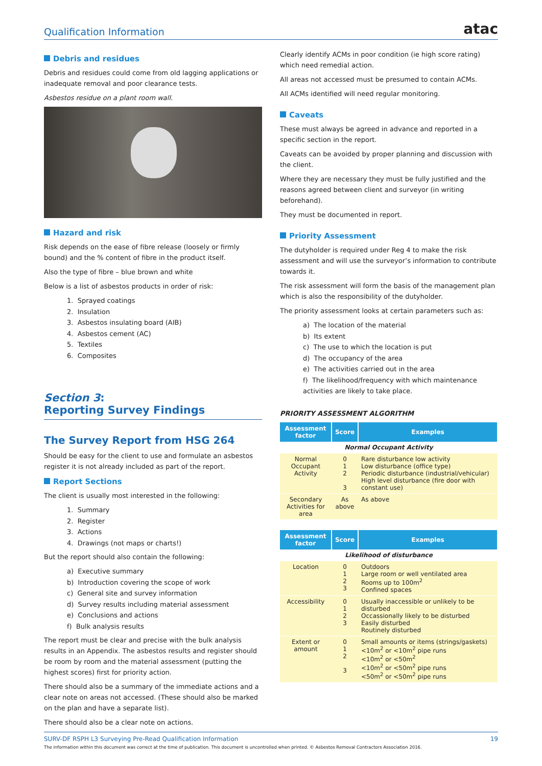Qualification Information
atac
Debris and residues
Debris and residues could come from old lagging applications or inadequate removal and poor clearance tests.
Asbestos residue on a plant room wall.
Hazard and risk
Risk depends on the ease of fibre release (loosely or firmly bound) and the % content of fibre in the product itself.
Also the type of fibre – blue brown and white
Below is a list of asbestos products in order of risk:
1. Sprayed coatings
2. Insulation
3. Asbestos insulating board (AIB)
4. Asbestos cement (AC)
5. Textiles
6. Composites
Section 3:
Reporting Survey Findings
The Survey Report from HSG 264
Should be easy for the client to use and formulate an asbestos register it is not already included as part of the report.
Report Sections
The client is usually most interested in the following:
1. Summary
2. Register
3. Actions
4. Drawings (not maps or charts!)
But the report should also contain the following:
a) Executive summary
b) Introduction covering the scope of work
c) General site and survey information
d) Survey results including material assessment
e) Conclusions and actions
f) Bulk analysis results
The report must be clear and precise with the bulk analysis results in an Appendix. The asbestos results and register should be room by room and the material assessment (putting the highest scores) first for priority action.
There should also be a summary of the immediate actions and a clear note on areas not accessed. (These should also be marked on the plan and have a separate list).
There should also be a clear note on actions.
Clearly identify ACMs in poor condition (ie high score rating) which need remedial action.
All areas not accessed must be presumed to contain ACMs.
All ACMs identified will need regular monitoring.
Caveats
These must always be agreed in advance and reported in a specific section in the report.
Caveats can be avoided by proper planning and discussion with the client.
Where they are necessary they must be fully justified and the reasons agreed between client and surveyor (in writing beforehand).
They must be documented in report.
Priority Assessment
The dutyholder is required under Reg 4 to make the risk assessment and will use the surveyor’s information to contribute towards it.
The risk assessment will form the basis of the management plan which is also the responsibility of the dutyholder.
The priority assessment looks at certain parameters such as:
a) The location of the material
b) Its extent
c) The use to which the location is put
d) The occupancy of the area
e) The activities carried out in the area
f) The likelihood/frequency with which maintenance activities are likely to take place.
PRIORITY ASSESSMENT ALGORITHM
| Assessment factor | Score | Examples |
| --- | --- | --- |
| Normal Occupant Activity | | |
| Normal Occupant Activity | 0 1 2 3 | Rare disturbance low activity Low disturbance (office type) Periodic disturbance (industrial/vehicular) High level disturbance (fire door with constant use) |
| Secondary Activities for area | As above | As above |
| Assessment factor | Score | Examples |
| --- | --- | --- |
| Likelihood of disturbance | | |
| Location | 0 1 2 3 | Outdoors Large room or well ventilated area Rooms up to 100m<sup>2</sup> Confined spaces |
| Accessibility | 0 1 2 3 | Usually inaccessible or unlikely to be disturbed Occassionally likely to be disturbed Easily disturbed Routinely disturbed |
| Extent or amount | 0 1 2 3 | Small amounts or items (strings/gaskets) <10m<sup>2</sup> or <10m<sup>2</sup> pipe runs <10m<sup>2</sup> or <50m<sup>2</sup> <10m<sup>2</sup> or <50m<sup>2</sup> pipe runs <50m<sup>2</sup> or <50m<sup>2</sup> pipe runs |
SURV-DF RSPH L3 Surveying Pre-Read Qualification Information 19
The information within this document was correct at the time of publication. This document is uncontrolled when printed. © Asbestos Removal Contractors Association 2016.